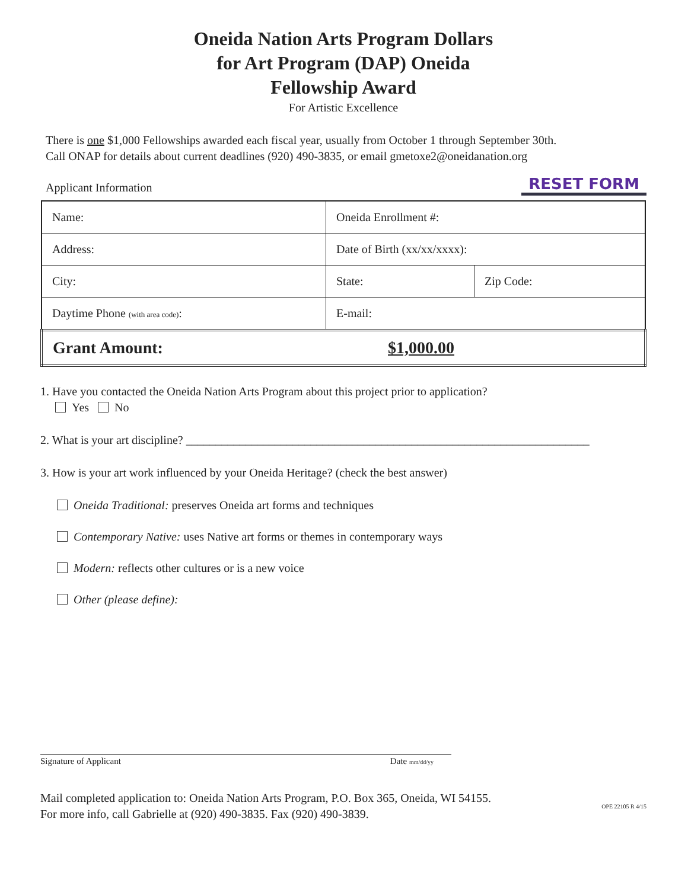Oneida Nation Arts Program Dollars
for Art Program (DAP) Oneida
Fellowship Award
For Artistic Excellence
There is one $1,000 Fellowships awarded each fiscal year, usually from October 1 through September 30th.
Call ONAP for details about current deadlines (920) 490-3835, or email gmetoxe2@oneidanation.org
Applicant Information
RESET FORM
| Name: | Oneida Enrollment #: | |
| Address: | Date of Birth (xx/xx/xxxx): | |
| City: | State: | Zip Code: |
| Daytime Phone (with area code) : | E-mail: | |
| Grant Amount: $1,000.00 | | |
1. Have you contacted the Oneida Nation Arts Program about this project prior to application?
Yes No
2. What is your art discipline? ____________________________________________________________________
3. How is your art work influenced by your Oneida Heritage? (check the best answer)
Oneida Traditional: preserves Oneida art forms and techniques
Contemporary Native: uses Native art forms or themes in contemporary ways
Modern: reflects other cultures or is a new voice
Other (please define):
Signature of Applicant Date mm/dd/yy
Mail completed application to: Oneida Nation Arts Program, P.O. Box 365, Oneida, WI 54155.
For more info, call Gabrielle at (920) 490-3835. Fax (920) 490-3839.
OPE 22105 R 4/15